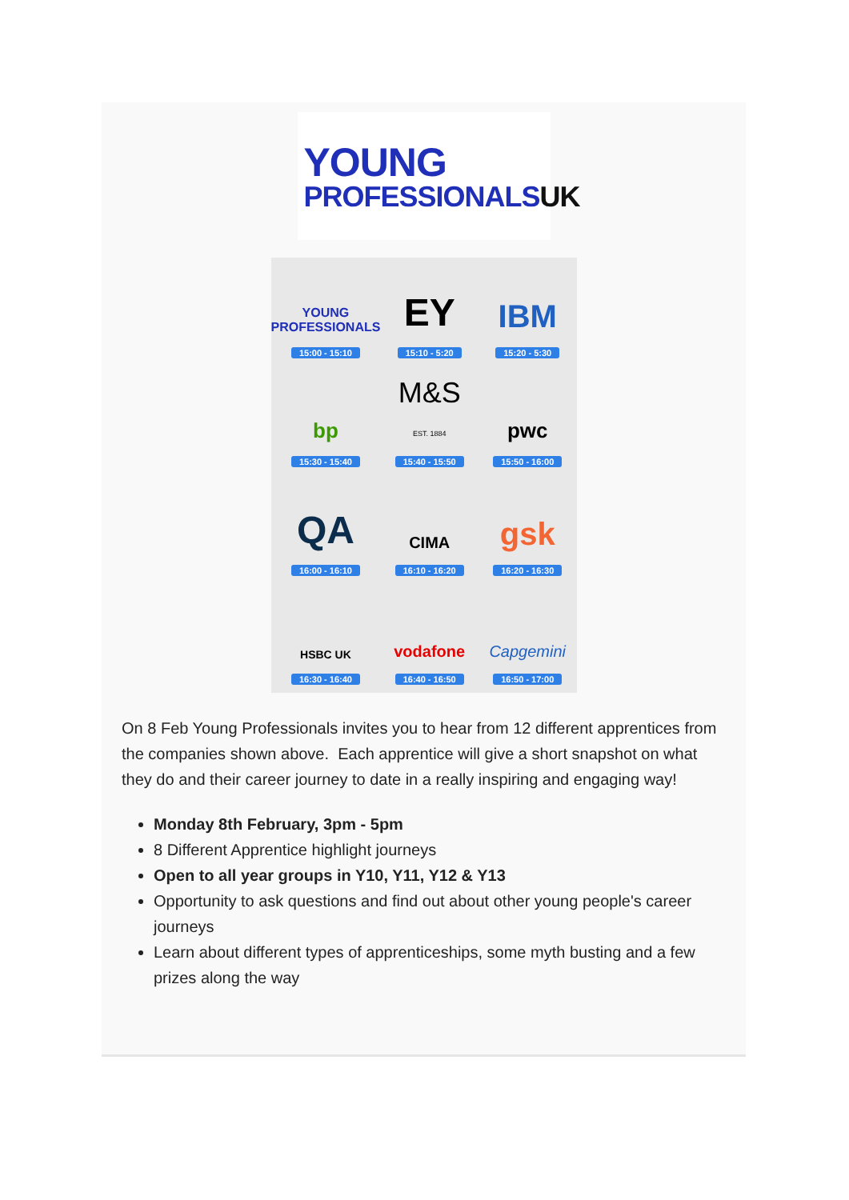YOUNG
PROFESSIONALSUK
YOUNG PROFESSIONALS
15:00 - 15:10
EY
15:10 - 5:20
IBM
15:20 - 5:30
bp
15:30 - 15:40
M&S
EST. 1884
15:40 - 15:50
pwc
15:50 - 16:00
QA
16:00 - 16:10
CIMA
16:10 - 16:20
gsk
16:20 - 16:30
HSBC UK
16:30 - 16:40
vodafone
16:40 - 16:50
Capgemini
16:50 - 17:00
On 8 Feb Young Professionals invites you to hear from 12 different apprentices from the companies shown above. Each apprentice will give a short snapshot on what they do and their career journey to date in a really inspiring and engaging way!
Monday 8th February, 3pm - 5pm
8 Different Apprentice highlight journeys
Open to all year groups in Y10, Y11, Y12 & Y13
Opportunity to ask questions and find out about other young people's career journeys
Learn about different types of apprenticeships, some myth busting and a few prizes along the way